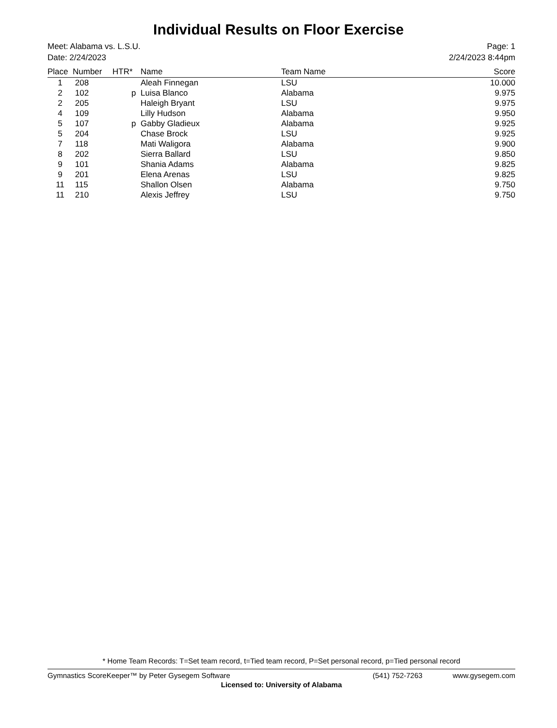Individual Results on Floor Exercise
Meet: Alabama vs. L.S.U. Page: 1
Date: 2/24/2023 2/24/2023 8:44pm
| Place | Number | HTR* | Name | Team Name | Score |
| --- | --- | --- | --- | --- | --- |
| 1 | 208 | | Aleah Finnegan | LSU | 10.000 |
| 2 | 102 | p | Luisa Blanco | Alabama | 9.975 |
| 2 | 205 | | Haleigh Bryant | LSU | 9.975 |
| 4 | 109 | | Lilly Hudson | Alabama | 9.950 |
| 5 | 107 | p | Gabby Gladieux | Alabama | 9.925 |
| 5 | 204 | | Chase Brock | LSU | 9.925 |
| 7 | 118 | | Mati Waligora | Alabama | 9.900 |
| 8 | 202 | | Sierra Ballard | LSU | 9.850 |
| 9 | 101 | | Shania Adams | Alabama | 9.825 |
| 9 | 201 | | Elena Arenas | LSU | 9.825 |
| 11 | 115 | | Shallon Olsen | Alabama | 9.750 |
| 11 | 210 | | Alexis Jeffrey | LSU | 9.750 |
* Home Team Records: T=Set team record, t=Tied team record, P=Set personal record, p=Tied personal record
Gymnastics ScoreKeeper™ by Peter Gysegem Software (541) 752-7263 www.gysegem.com
Licensed to: University of Alabama